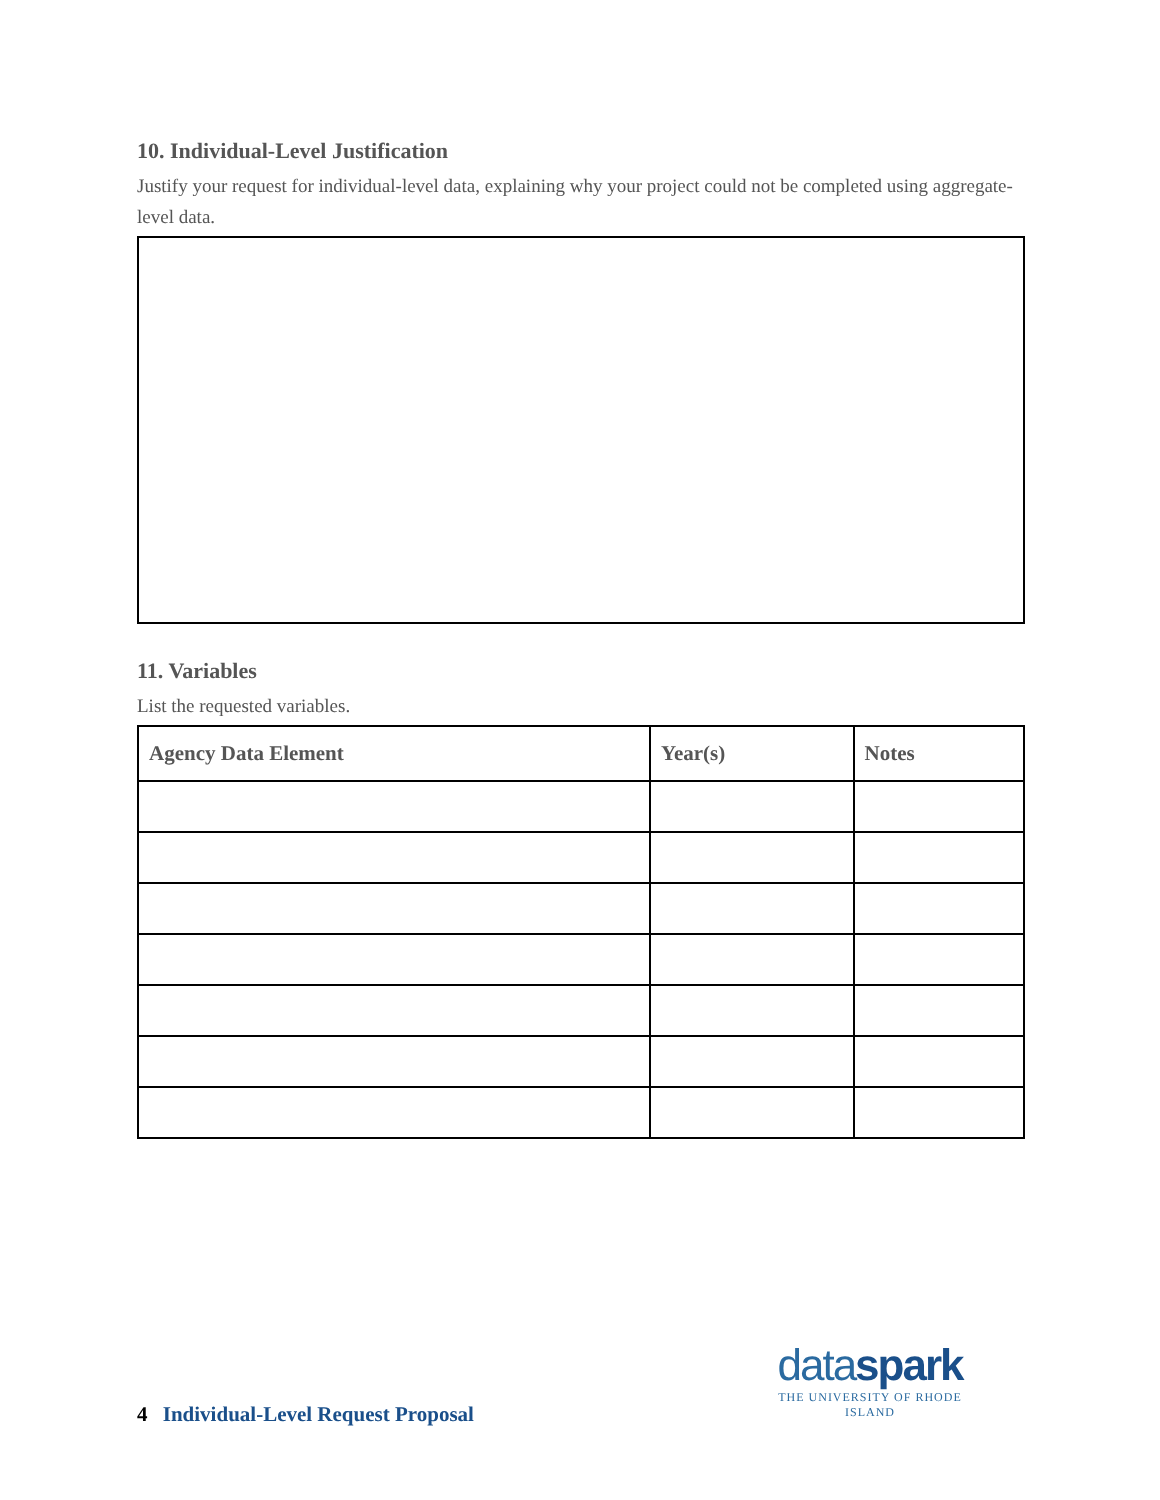10. Individual-Level Justification
Justify your request for individual-level data, explaining why your project could not be completed using aggregate-level data.
11. Variables
List the requested variables.
| Agency Data Element | Year(s) | Notes |
| --- | --- | --- |
dataspark
THE UNIVERSITY OF RHODE ISLAND
4 Individual-Level Request Proposal